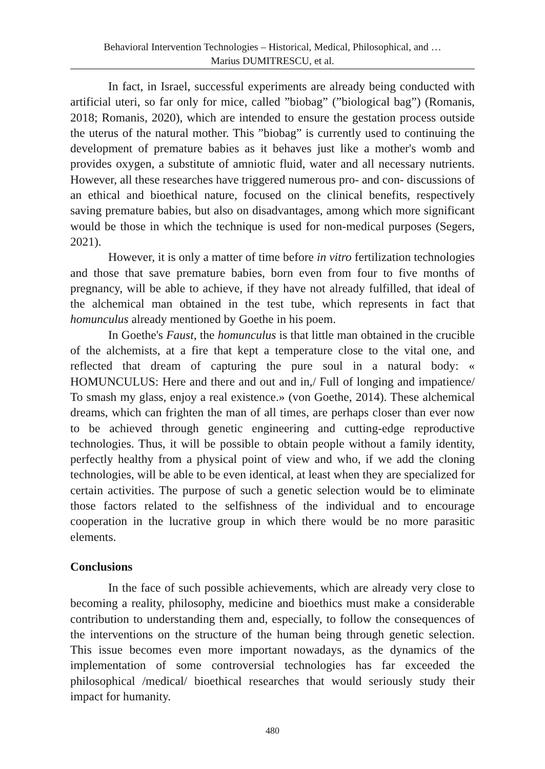Behavioral Intervention Technologies – Historical, Medical, Philosophical, and …
Marius DUMITRESCU, et al.
In fact, in Israel, successful experiments are already being conducted with artificial uteri, so far only for mice, called ”biobag” (”biological bag”) (Romanis, 2018; Romanis, 2020), which are intended to ensure the gestation process outside the uterus of the natural mother. This ”biobag” is currently used to continuing the development of premature babies as it behaves just like a mother's womb and provides oxygen, a substitute of amniotic fluid, water and all necessary nutrients. However, all these researches have triggered numerous pro- and con- discussions of an ethical and bioethical nature, focused on the clinical benefits, respectively saving premature babies, but also on disadvantages, among which more significant would be those in which the technique is used for non-medical purposes (Segers, 2021).
However, it is only a matter of time before in vitro fertilization technologies and those that save premature babies, born even from four to five months of pregnancy, will be able to achieve, if they have not already fulfilled, that ideal of the alchemical man obtained in the test tube, which represents in fact that homunculus already mentioned by Goethe in his poem.
In Goethe's Faust, the homunculus is that little man obtained in the crucible of the alchemists, at a fire that kept a temperature close to the vital one, and reflected that dream of capturing the pure soul in a natural body: « HOMUNCULUS: Here and there and out and in,/ Full of longing and impatience/ To smash my glass, enjoy a real existence.» (von Goethe, 2014). These alchemical dreams, which can frighten the man of all times, are perhaps closer than ever now to be achieved through genetic engineering and cutting-edge reproductive technologies. Thus, it will be possible to obtain people without a family identity, perfectly healthy from a physical point of view and who, if we add the cloning technologies, will be able to be even identical, at least when they are specialized for certain activities. The purpose of such a genetic selection would be to eliminate those factors related to the selfishness of the individual and to encourage cooperation in the lucrative group in which there would be no more parasitic elements.
Conclusions
In the face of such possible achievements, which are already very close to becoming a reality, philosophy, medicine and bioethics must make a considerable contribution to understanding them and, especially, to follow the consequences of the interventions on the structure of the human being through genetic selection. This issue becomes even more important nowadays, as the dynamics of the implementation of some controversial technologies has far exceeded the philosophical /medical/ bioethical researches that would seriously study their impact for humanity.
480